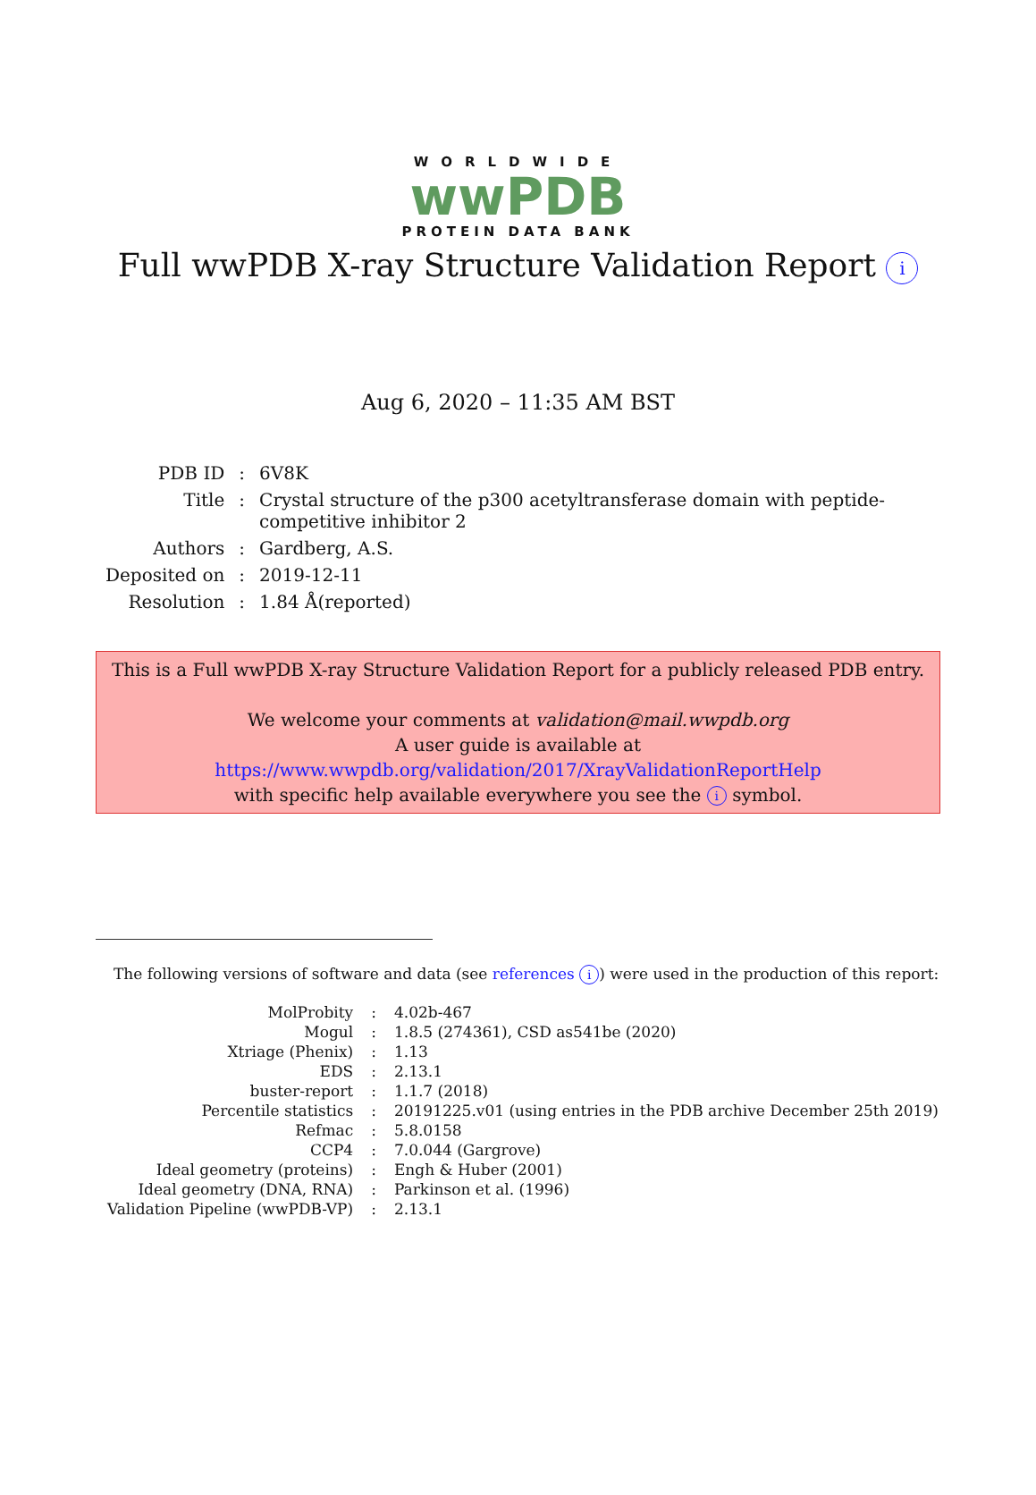WORLDWIDE
wwPDB
PROTEIN DATA BANK
Full wwPDB X-ray Structure Validation Report i
Aug 6, 2020 – 11:35 AM BST
| PDB ID | : | 6V8K |
| Title | : | Crystal structure of the p300 acetyltransferase domain with peptide-competitive inhibitor 2 |
| Authors | : | Gardberg, A.S. |
| Deposited on | : | 2019-12-11 |
| Resolution | : | 1.84 Å(reported) |
This is a Full wwPDB X-ray Structure Validation Report for a publicly released PDB entry.
We welcome your comments at validation@mail.wwpdb.org
A user guide is available at
https://www.wwpdb.org/validation/2017/XrayValidationReportHelp
with specific help available everywhere you see the i symbol.
The following versions of software and data (see references i) were used in the production of this report:
| MolProbity | : | 4.02b-467 |
| Mogul | : | 1.8.5 (274361), CSD as541be (2020) |
| Xtriage (Phenix) | : | 1.13 |
| EDS | : | 2.13.1 |
| buster-report | : | 1.1.7 (2018) |
| Percentile statistics | : | 20191225.v01 (using entries in the PDB archive December 25th 2019) |
| Refmac | : | 5.8.0158 |
| CCP4 | : | 7.0.044 (Gargrove) |
| Ideal geometry (proteins) | : | Engh & Huber (2001) |
| Ideal geometry (DNA, RNA) | : | Parkinson et al. (1996) |
| Validation Pipeline (wwPDB-VP) | : | 2.13.1 |